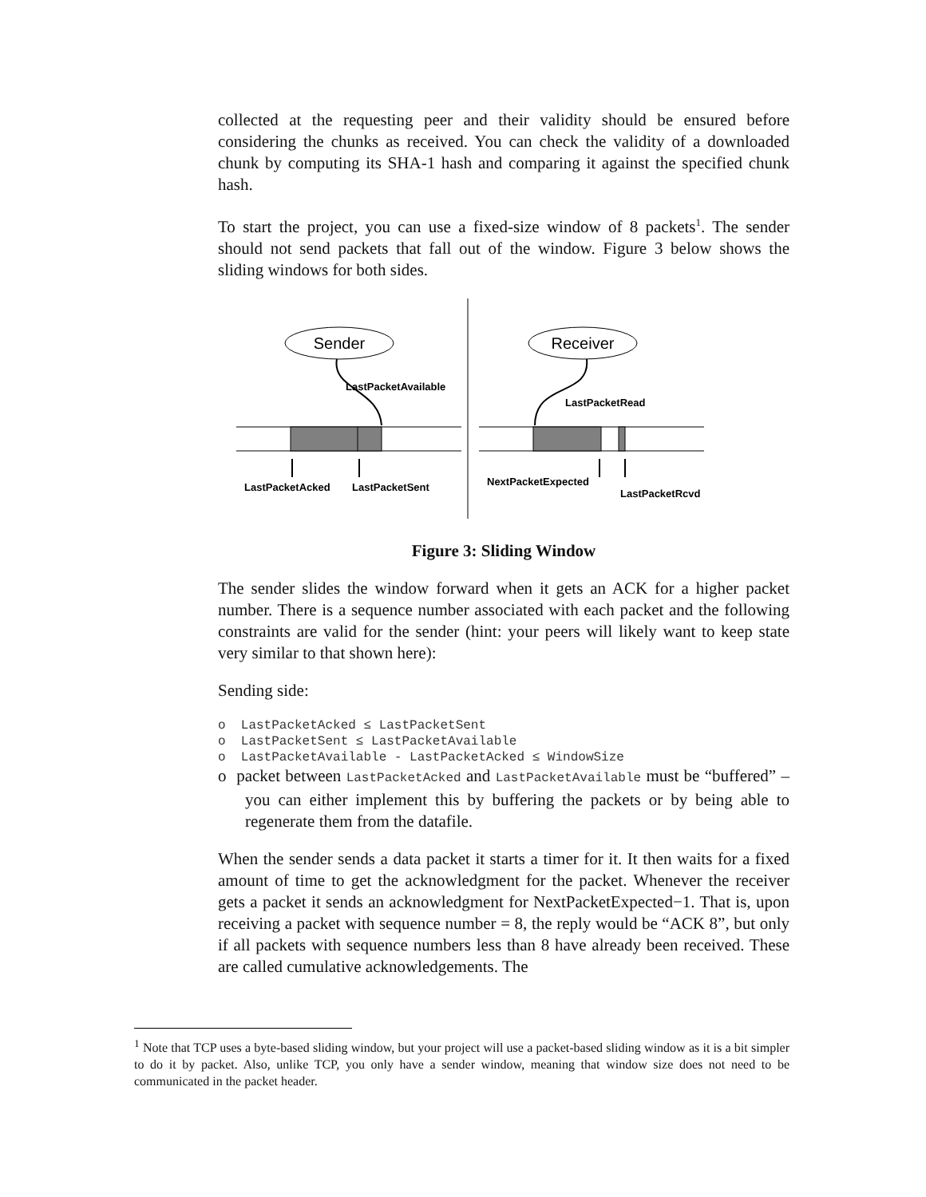collected at the requesting peer and their validity should be ensured before considering the chunks as received. You can check the validity of a downloaded chunk by computing its SHA-1 hash and comparing it against the specified chunk hash.
To start the project, you can use a fixed-size window of 8 packets<sup>1</sup>. The sender should not send packets that fall out of the window. Figure 3 below shows the sliding windows for both sides.
Sender
Receiver
LastPacketAvailable
LastPacketRead
LastPacketAcked
LastPacketSent
NextPacketExpected
LastPacketRcvd
Figure 3: Sliding Window
The sender slides the window forward when it gets an ACK for a higher packet number. There is a sequence number associated with each packet and the following constraints are valid for the sender (hint: your peers will likely want to keep state very similar to that shown here):
Sending side:
o LastPacketAcked ≤ LastPacketSent
o LastPacketSent ≤ LastPacketAvailable
o LastPacketAvailable - LastPacketAcked ≤ WindowSize
o packet between LastPacketAcked and LastPacketAvailable must be “buffered” – you can either implement this by buffering the packets or by being able to regenerate them from the datafile.
When the sender sends a data packet it starts a timer for it. It then waits for a fixed amount of time to get the acknowledgment for the packet. Whenever the receiver gets a packet it sends an acknowledgment for NextPacketExpected−1. That is, upon receiving a packet with sequence number = 8, the reply would be “ACK 8”, but only if all packets with sequence numbers less than 8 have already been received. These are called cumulative acknowledgements. The
<sup>1</sup> Note that TCP uses a byte-based sliding window, but your project will use a packet-based sliding window as it is a bit simpler to do it by packet. Also, unlike TCP, you only have a sender window, meaning that window size does not need to be communicated in the packet header.